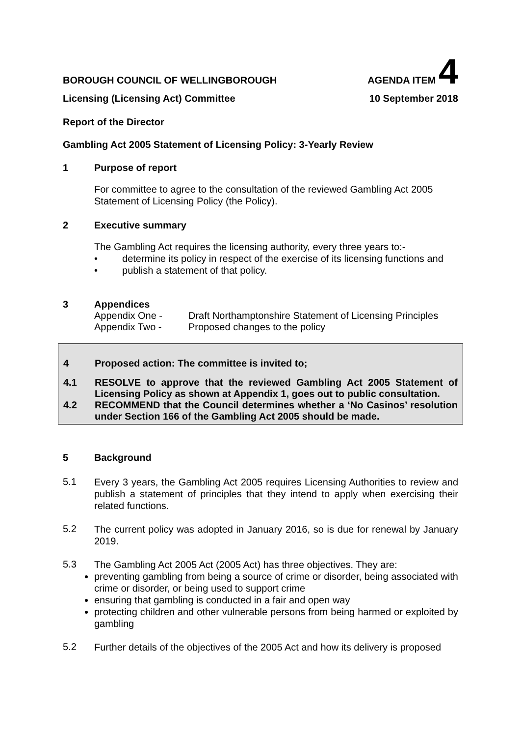BOROUGH COUNCIL OF WELLINGBOROUGH AGENDA ITEM 4
Licensing (Licensing Act) Committee 10 September 2018
Report of the Director
Gambling Act 2005 Statement of Licensing Policy: 3-Yearly Review
1 Purpose of report
For committee to agree to the consultation of the reviewed Gambling Act 2005 Statement of Licensing Policy (the Policy).
2 Executive summary
The Gambling Act requires the licensing authority, every three years to:-
• determine its policy in respect of the exercise of its licensing functions and
• publish a statement of that policy.
3 Appendices
Appendix One - Draft Northamptonshire Statement of Licensing Principles
Appendix Two - Proposed changes to the policy
4 Proposed action: The committee is invited to;
4.1 RESOLVE to approve that the reviewed Gambling Act 2005 Statement of Licensing Policy as shown at Appendix 1, goes out to public consultation.
4.2 RECOMMEND that the Council determines whether a ‘No Casinos’ resolution under Section 166 of the Gambling Act 2005 should be made.
5 Background
5.1
Every 3 years, the Gambling Act 2005 requires Licensing Authorities to review and publish a statement of principles that they intend to apply when exercising their related functions.
5.2
The current policy was adopted in January 2016, so is due for renewal by January 2019.
5.3
The Gambling Act 2005 Act (2005 Act) has three objectives. They are:
preventing gambling from being a source of crime or disorder, being associated with crime or disorder, or being used to support crime
ensuring that gambling is conducted in a fair and open way
protecting children and other vulnerable persons from being harmed or exploited by gambling
5.2
Further details of the objectives of the 2005 Act and how its delivery is proposed